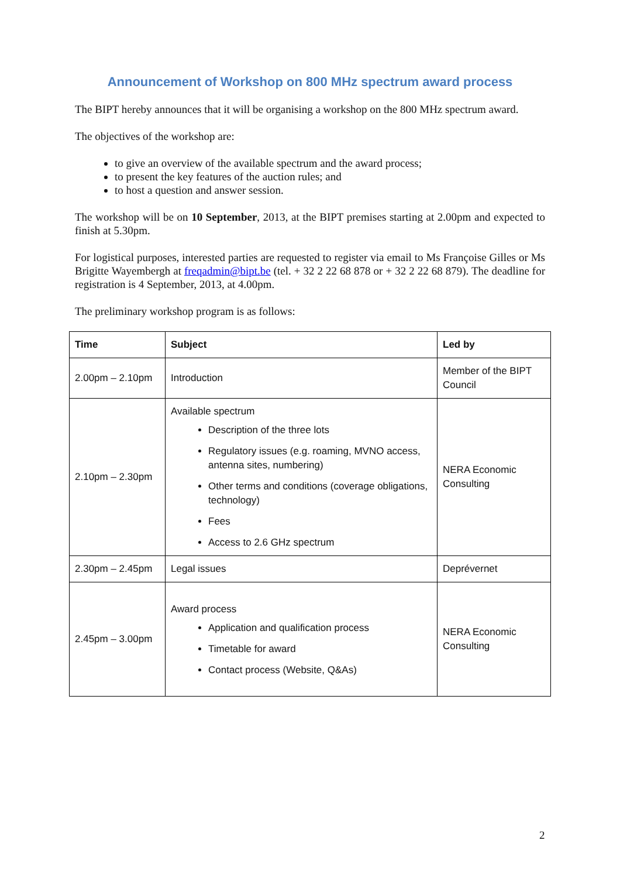Announcement of Workshop on 800 MHz spectrum award process
The BIPT hereby announces that it will be organising a workshop on the 800 MHz spectrum award.
The objectives of the workshop are:
to give an overview of the available spectrum and the award process;
to present the key features of the auction rules; and
to host a question and answer session.
The workshop will be on 10 September, 2013, at the BIPT premises starting at 2.00pm and expected to finish at 5.30pm.
For logistical purposes, interested parties are requested to register via email to Ms Françoise Gilles or Ms Brigitte Wayembergh at freqadmin@bipt.be (tel. + 32 2 22 68 878 or + 32 2 22 68 879). The deadline for registration is 4 September, 2013, at 4.00pm.
The preliminary workshop program is as follows:
| Time | Subject | Led by |
| --- | --- | --- |
| 2.00pm – 2.10pm | Introduction | Member of the BIPT Council |
| 2.10pm – 2.30pm | Available spectrum Description of the three lots Regulatory issues (e.g. roaming, MVNO access, antenna sites, numbering) Other terms and conditions (coverage obligations, technology) Fees Access to 2.6 GHz spectrum | NERA Economic Consulting |
| 2.30pm – 2.45pm | Legal issues | Deprévernet |
| 2.45pm – 3.00pm | Award process Application and qualification process Timetable for award Contact process (Website, Q&As) | NERA Economic Consulting |
2